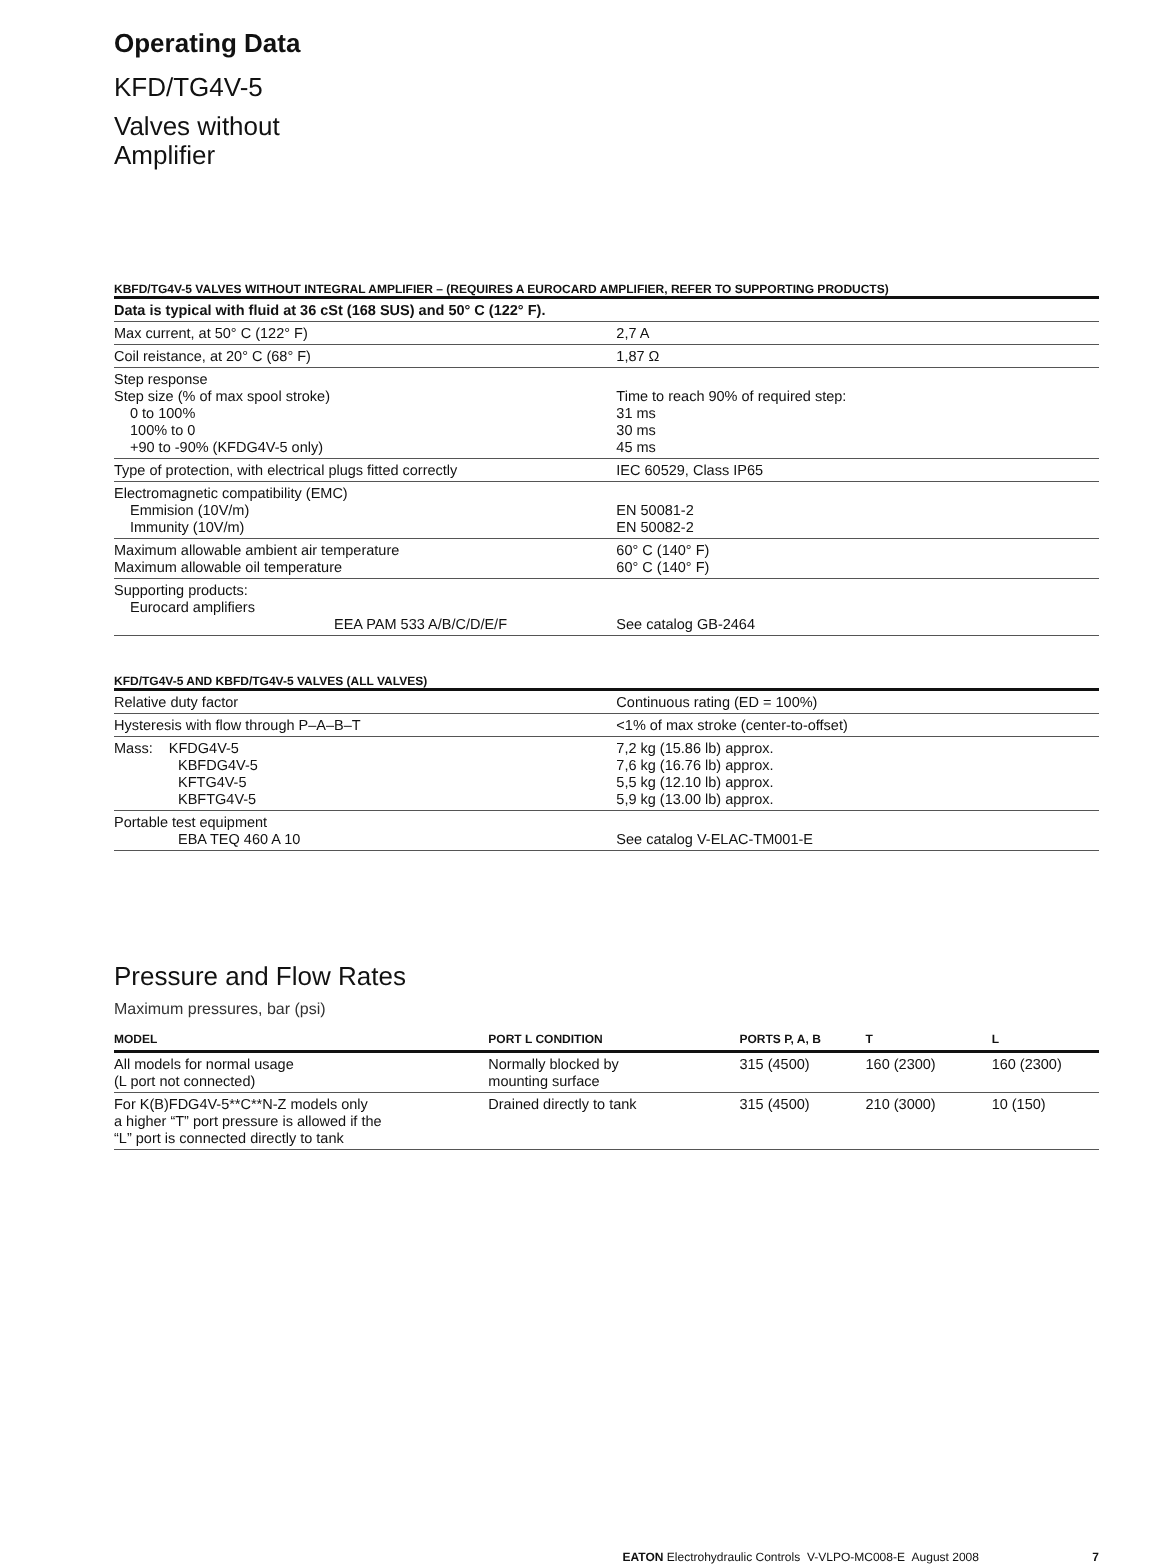Operating Data
KFD/TG4V-5
Valves without
Amplifier
KBFD/TG4V-5 VALVES WITHOUT INTEGRAL AMPLIFIER – (REQUIRES A EUROCARD AMPLIFIER, REFER TO SUPPORTING PRODUCTS)
| Data is typical with fluid at 36 cSt (168 SUS) and 50° C (122° F). | |
| Max current, at 50° C (122° F) | 2,7 A |
| Coil reistance, at 20° C (68° F) | 1,87 Ω |
| Step response Step size (% of max spool stroke) 0 to 100% 100% to 0 +90 to -90% (KFDG4V-5 only) | Time to reach 90% of required step: 31 ms 30 ms 45 ms |
| Type of protection, with electrical plugs fitted correctly | IEC 60529, Class IP65 |
| Electromagnetic compatibility (EMC) Emmision (10V/m) Immunity (10V/m) | EN 50081-2 EN 50082-2 |
| Maximum allowable ambient air temperature Maximum allowable oil temperature | 60° C (140° F) 60° C (140° F) |
| Supporting products: Eurocard amplifiers EEA PAM 533 A/B/C/D/E/F | See catalog GB-2464 |
KFD/TG4V-5 AND KBFD/TG4V-5 VALVES (ALL VALVES)
| Relative duty factor | Continuous rating (ED = 100%) |
| Hysteresis with flow through P–A–B–T | <1% of max stroke (center-to-offset) |
| Mass: KFDG4V-5 KBFDG4V-5 KFTG4V-5 KBFTG4V-5 | 7,2 kg (15.86 lb) approx. 7,6 kg (16.76 lb) approx. 5,5 kg (12.10 lb) approx. 5,9 kg (13.00 lb) approx. |
| Portable test equipment EBA TEQ 460 A 10 | See catalog V-ELAC-TM001-E |
Pressure and Flow Rates
Maximum pressures, bar (psi)
| MODEL | PORT L CONDITION | PORTS P, A, B | T | L |
| --- | --- | --- | --- | --- |
| All models for normal usage (L port not connected) | Normally blocked by mounting surface | 315 (4500) | 160 (2300) | 160 (2300) |
| For K(B)FDG4V-5**C**N-Z models only a higher “T” port pressure is allowed if the “L” port is connected directly to tank | Drained directly to tank | 315 (4500) | 210 (3000) | 10 (150) |
EATON Electrohydraulic Controls V-VLPO-MC008-E August 2008 7